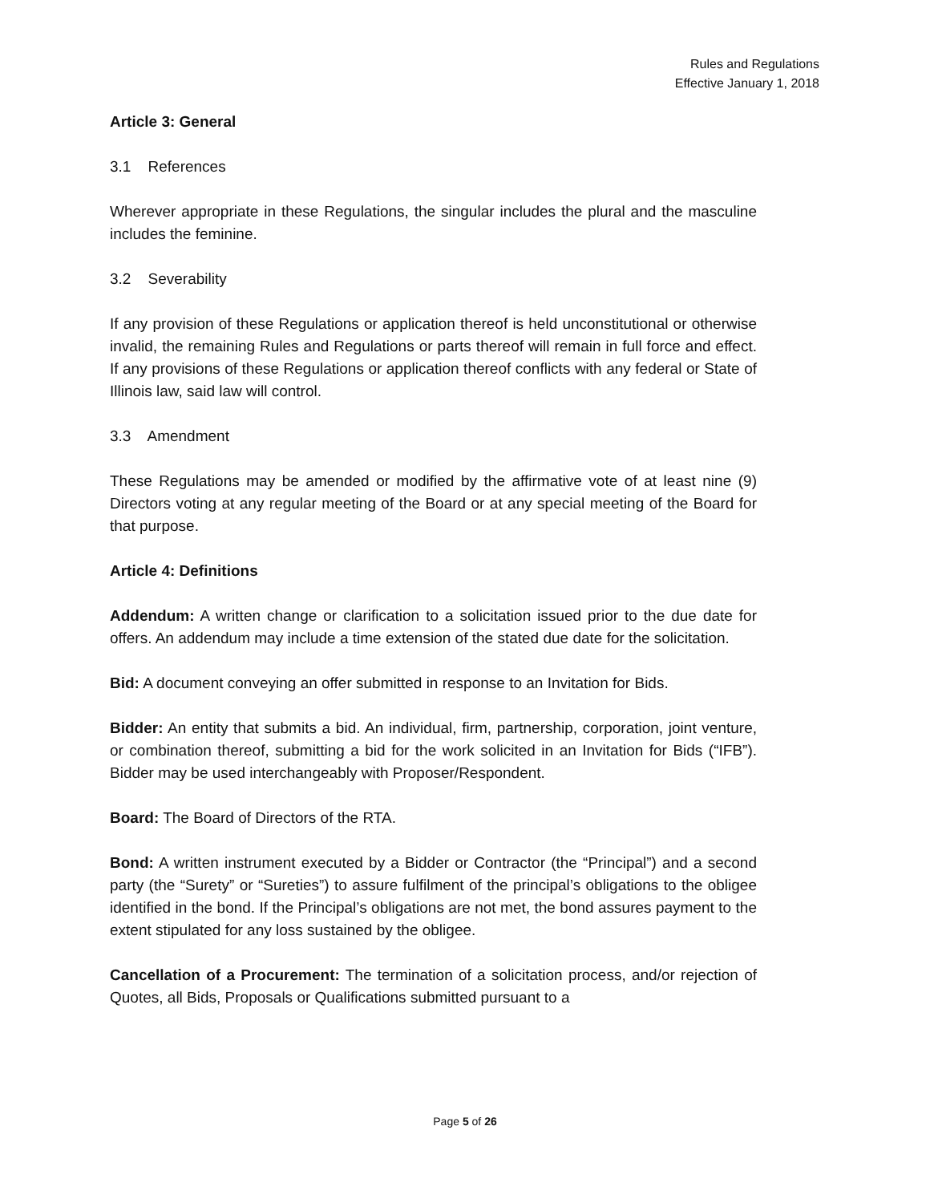Rules and Regulations
Effective January 1, 2018
Article 3: General
3.1 References
Wherever appropriate in these Regulations, the singular includes the plural and the masculine includes the feminine.
3.2 Severability
If any provision of these Regulations or application thereof is held unconstitutional or otherwise invalid, the remaining Rules and Regulations or parts thereof will remain in full force and effect. If any provisions of these Regulations or application thereof conflicts with any federal or State of Illinois law, said law will control.
3.3 Amendment
These Regulations may be amended or modified by the affirmative vote of at least nine (9) Directors voting at any regular meeting of the Board or at any special meeting of the Board for that purpose.
Article 4: Definitions
Addendum: A written change or clarification to a solicitation issued prior to the due date for offers. An addendum may include a time extension of the stated due date for the solicitation.
Bid: A document conveying an offer submitted in response to an Invitation for Bids.
Bidder: An entity that submits a bid. An individual, firm, partnership, corporation, joint venture, or combination thereof, submitting a bid for the work solicited in an Invitation for Bids (“IFB”). Bidder may be used interchangeably with Proposer/Respondent.
Board: The Board of Directors of the RTA.
Bond: A written instrument executed by a Bidder or Contractor (the “Principal”) and a second party (the “Surety” or “Sureties”) to assure fulfilment of the principal’s obligations to the obligee identified in the bond. If the Principal’s obligations are not met, the bond assures payment to the extent stipulated for any loss sustained by the obligee.
Cancellation of a Procurement: The termination of a solicitation process, and/or rejection of Quotes, all Bids, Proposals or Qualifications submitted pursuant to a
Page 5 of 26